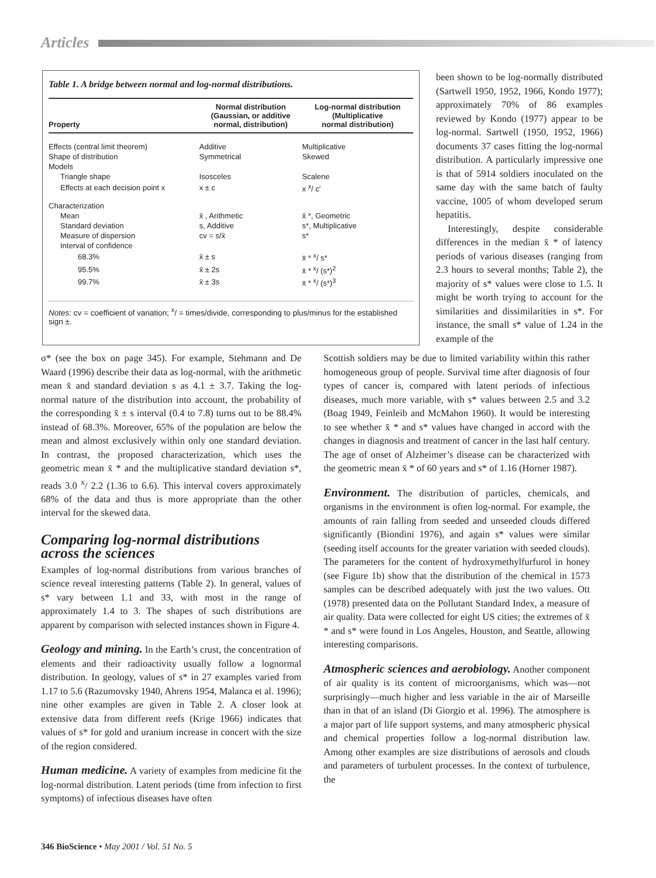Articles
Table 1. A bridge between normal and log-normal distributions.
| Property | Normal distribution (Gaussian, or additive normal, distribution) | Log-normal distribution (Multiplicative normal distribution) |
| --- | --- | --- |
| Effects (central limit theorem) | Additive | Multiplicative |
| Shape of distribution | Symmetrical | Skewed |
| Models | | |
| Triangle shape | Isosceles | Scalene |
| Effects at each decision point x | x ± c | x <sup>x</sup>/ c′ |
| Characterization | | |
| Mean | x̄ , Arithmetic | x̄ *, Geometric |
| Standard deviation | s, Additive | s*, Multiplicative |
| Measure of dispersion | cv = s/x̄ | s* |
| Interval of confidence | | |
| 68.3% | x̄ ± s | x̄ * <sup>x</sup>/ s* |
| 95.5% | x̄ ± 2s | x̄ * <sup>x</sup>/ (s*)<sup>2</sup> |
| 99.7% | x̄ ± 3s | x̄ * <sup>x</sup>/ (s*)<sup>3</sup> |
Notes: cv = coefficient of variation; <sup>x</sup>/ = times/divide, corresponding to plus/minus for the established sign ±.
been shown to be log-normally distributed (Sartwell 1950, 1952, 1966, Kondo 1977); approximately 70% of 86 examples reviewed by Kondo (1977) appear to be log-normal. Sartwell (1950, 1952, 1966) documents 37 cases fitting the log-normal distribution. A particularly impressive one is that of 5914 soldiers inoculated on the same day with the same batch of faulty vaccine, 1005 of whom developed serum hepatitis.
Interestingly, despite considerable differences in the median x̄ * of latency periods of various diseases (ranging from 2.3 hours to several months; Table 2), the majority of s* values were close to 1.5. It might be worth trying to account for the similarities and dissimilarities in s*. For instance, the small s* value of 1.24 in the example of the
σ* (see the box on page 345). For example, Stehmann and De Waard (1996) describe their data as log-normal, with the arithmetic mean x̄ and standard deviation s as 4.1 ± 3.7. Taking the log-normal nature of the distribution into account, the probability of the corresponding x̄ ± s interval (0.4 to 7.8) turns out to be 88.4% instead of 68.3%. Moreover, 65% of the population are below the mean and almost exclusively within only one standard deviation. In contrast, the proposed characterization, which uses the geometric mean x̄ * and the multiplicative standard deviation s*, reads 3.0 <sup>x</sup>/ 2.2 (1.36 to 6.6). This interval covers approximately 68% of the data and thus is more appropriate than the other interval for the skewed data.
Comparing log-normal distributions across the sciences
Examples of log-normal distributions from various branches of science reveal interesting patterns (Table 2). In general, values of s* vary between 1.1 and 33, with most in the range of approximately 1.4 to 3. The shapes of such distributions are apparent by comparison with selected instances shown in Figure 4.
Geology and mining. In the Earth’s crust, the concentration of elements and their radioactivity usually follow a lognormal distribution. In geology, values of s* in 27 examples varied from 1.17 to 5.6 (Razumovsky 1940, Ahrens 1954, Malanca et al. 1996); nine other examples are given in Table 2. A closer look at extensive data from different reefs (Krige 1966) indicates that values of s* for gold and uranium increase in concert with the size of the region considered.
Human medicine. A variety of examples from medicine fit the log-normal distribution. Latent periods (time from infection to first symptoms) of infectious diseases have often
Scottish soldiers may be due to limited variability within this rather homogeneous group of people. Survival time after diagnosis of four types of cancer is, compared with latent periods of infectious diseases, much more variable, with s* values between 2.5 and 3.2 (Boag 1949, Feinleib and McMahon 1960). It would be interesting to see whether x̄ * and s* values have changed in accord with the changes in diagnosis and treatment of cancer in the last half century. The age of onset of Alzheimer’s disease can be characterized with the geometric mean x̄ * of 60 years and s* of 1.16 (Horner 1987).
Environment. The distribution of particles, chemicals, and organisms in the environment is often log-normal. For example, the amounts of rain falling from seeded and unseeded clouds differed significantly (Biondini 1976), and again s* values were similar (seeding itself accounts for the greater variation with seeded clouds). The parameters for the content of hydroxymethylfurfurol in honey (see Figure 1b) show that the distribution of the chemical in 1573 samples can be described adequately with just the two values. Ott (1978) presented data on the Pollutant Standard Index, a measure of air quality. Data were collected for eight US cities; the extremes of x̄ * and s* were found in Los Angeles, Houston, and Seattle, allowing interesting comparisons.
Atmospheric sciences and aerobiology. Another component of air quality is its content of microorganisms, which was—not surprisingly—much higher and less variable in the air of Marseille than in that of an island (Di Giorgio et al. 1996). The atmosphere is a major part of life support systems, and many atmospheric physical and chemical properties follow a log-normal distribution law. Among other examples are size distributions of aerosols and clouds and parameters of turbulent processes. In the context of turbulence, the
346 BioScience • May 2001 / Vol. 51 No. 5